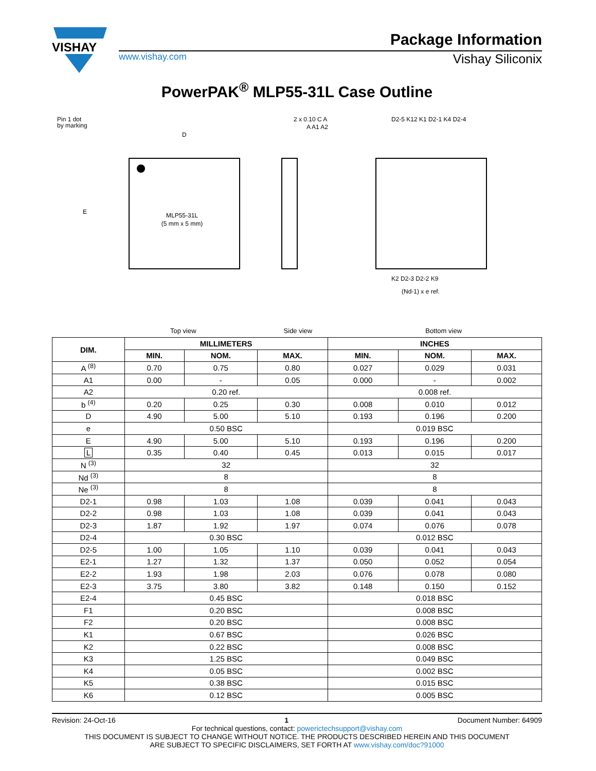VISHAY
Package Information
www.vishay.com Vishay Siliconix
PowerPAK<sup>®</sup> MLP55-31L Case Outline
Pin 1 dot
by marking
MLP55-31L
(5 mm x 5 mm)
D
E
2 x 0.10 C A
A A1 A2
D2-5 K12 K1 D2-1 K4 D2-4
K2 D2-3 D2-2 K9
(Nd-1) x e ref.
Top view Side view Bottom view
| DIM. | MILLIMETERS | | | INCHES | | |
| --- | --- | --- | --- | --- | --- | --- |
| | MIN. | NOM. | MAX. | MIN. | NOM. | MAX. |
| A <sup>(8)</sup> | 0.70 | 0.75 | 0.80 | 0.027 | 0.029 | 0.031 |
| A1 | 0.00 | - | 0.05 | 0.000 | - | 0.002 |
| A2 | 0.20 ref. | | | 0.008 ref. | | |
| b <sup>(4)</sup> | 0.20 | 0.25 | 0.30 | 0.008 | 0.010 | 0.012 |
| D | 4.90 | 5.00 | 5.10 | 0.193 | 0.196 | 0.200 |
| e | 0.50 BSC | | | 0.019 BSC | | |
| E | 4.90 | 5.00 | 5.10 | 0.193 | 0.196 | 0.200 |
| L | 0.35 | 0.40 | 0.45 | 0.013 | 0.015 | 0.017 |
| N <sup>(3)</sup> | 32 | | | 32 | | |
| Nd <sup>(3)</sup> | 8 | | | 8 | | |
| Ne <sup>(3)</sup> | 8 | | | 8 | | |
| D2-1 | 0.98 | 1.03 | 1.08 | 0.039 | 0.041 | 0.043 |
| D2-2 | 0.98 | 1.03 | 1.08 | 0.039 | 0.041 | 0.043 |
| D2-3 | 1.87 | 1.92 | 1.97 | 0.074 | 0.076 | 0.078 |
| D2-4 | 0.30 BSC | | | 0.012 BSC | | |
| D2-5 | 1.00 | 1.05 | 1.10 | 0.039 | 0.041 | 0.043 |
| E2-1 | 1.27 | 1.32 | 1.37 | 0.050 | 0.052 | 0.054 |
| E2-2 | 1.93 | 1.98 | 2.03 | 0.076 | 0.078 | 0.080 |
| E2-3 | 3.75 | 3.80 | 3.82 | 0.148 | 0.150 | 0.152 |
| E2-4 | 0.45 BSC | | | 0.018 BSC | | |
| F1 | 0.20 BSC | | | 0.008 BSC | | |
| F2 | 0.20 BSC | | | 0.008 BSC | | |
| K1 | 0.67 BSC | | | 0.026 BSC | | |
| K2 | 0.22 BSC | | | 0.008 BSC | | |
| K3 | 1.25 BSC | | | 0.049 BSC | | |
| K4 | 0.05 BSC | | | 0.002 BSC | | |
| K5 | 0.38 BSC | | | 0.015 BSC | | |
| K6 | 0.12 BSC | | | 0.005 BSC | | |
Revision: 24-Oct-16 1 Document Number: 64909
For technical questions, contact: powerictechsupport@vishay.com
THIS DOCUMENT IS SUBJECT TO CHANGE WITHOUT NOTICE. THE PRODUCTS DESCRIBED HEREIN AND THIS DOCUMENT
ARE SUBJECT TO SPECIFIC DISCLAIMERS, SET FORTH AT www.vishay.com/doc?91000